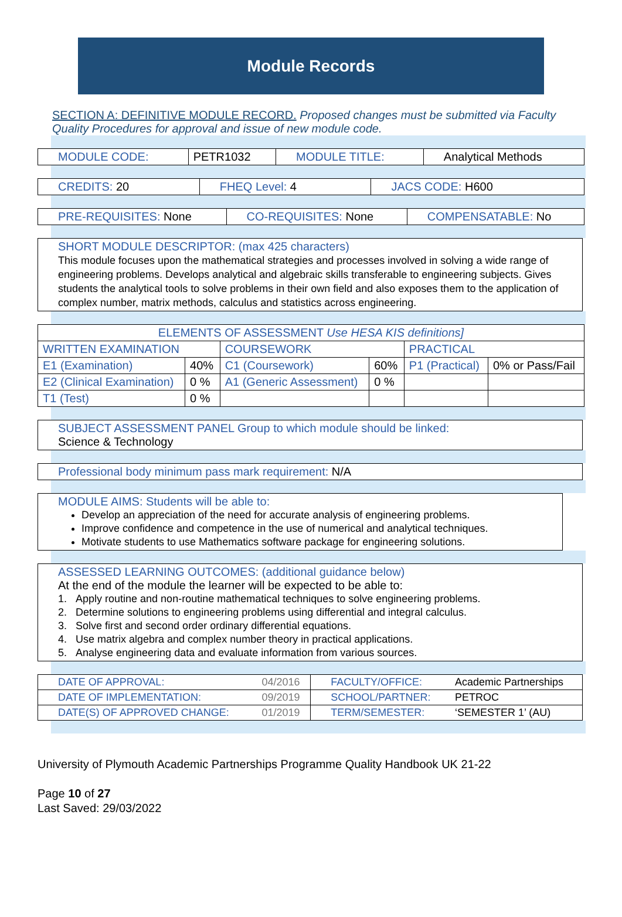Module Records
SECTION A: DEFINITIVE MODULE RECORD. Proposed changes must be submitted via Faculty Quality Procedures for approval and issue of new module code.
| MODULE CODE: | PETR1032 | MODULE TITLE: | Analytical Methods |
| CREDITS: 20 | FHEQ Level: 4 | JACS CODE: H600 |
| PRE-REQUISITES: None | CO-REQUISITES: None | COMPENSATABLE: No |
SHORT MODULE DESCRIPTOR: (max 425 characters)
This module focuses upon the mathematical strategies and processes involved in solving a wide range of engineering problems. Develops analytical and algebraic skills transferable to engineering subjects. Gives students the analytical tools to solve problems in their own field and also exposes them to the application of complex number, matrix methods, calculus and statistics across engineering.
| ELEMENTS OF ASSESSMENT Use HESA KIS definitions] | | | | | |
| --- | --- | --- | --- | --- | --- |
| WRITTEN EXAMINATION | | COURSEWORK | | PRACTICAL | |
| E1 (Examination) | 40% | C1 (Coursework) | 60% | P1 (Practical) | 0% or Pass/Fail |
| E2 (Clinical Examination) | 0 % | A1 (Generic Assessment) | 0 % | | |
| T1 (Test) | 0 % | | | | |
SUBJECT ASSESSMENT PANEL Group to which module should be linked:
Science & Technology
Professional body minimum pass mark requirement: N/A
MODULE AIMS: Students will be able to:
Develop an appreciation of the need for accurate analysis of engineering problems.
Improve confidence and competence in the use of numerical and analytical techniques.
Motivate students to use Mathematics software package for engineering solutions.
ASSESSED LEARNING OUTCOMES: (additional guidance below)
At the end of the module the learner will be expected to be able to:
1. Apply routine and non-routine mathematical techniques to solve engineering problems.
2. Determine solutions to engineering problems using differential and integral calculus.
3. Solve first and second order ordinary differential equations.
4. Use matrix algebra and complex number theory in practical applications.
5. Analyse engineering data and evaluate information from various sources.
| DATE OF APPROVAL: | 04/2016 | FACULTY/OFFICE: | Academic Partnerships |
| DATE OF IMPLEMENTATION: | 09/2019 | SCHOOL/PARTNER: | PETROC |
| DATE(S) OF APPROVED CHANGE: | 01/2019 | TERM/SEMESTER: | ‘SEMESTER 1’ (AU) |
University of Plymouth Academic Partnerships Programme Quality Handbook UK 21-22
Page 10 of 27
Last Saved: 29/03/2022